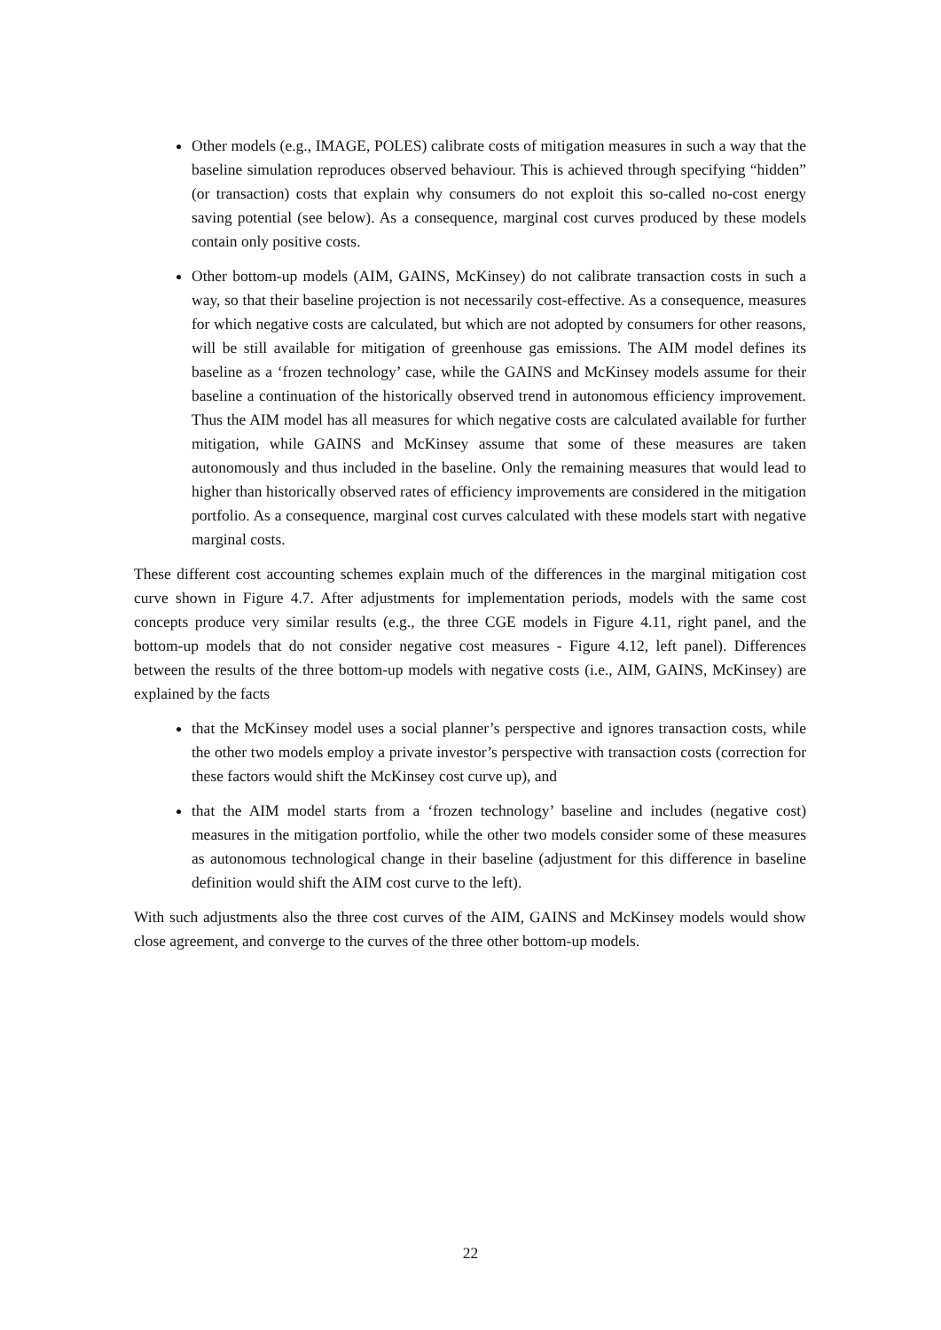Other models (e.g., IMAGE, POLES) calibrate costs of mitigation measures in such a way that the baseline simulation reproduces observed behaviour. This is achieved through specifying “hidden” (or transaction) costs that explain why consumers do not exploit this so-called no-cost energy saving potential (see below). As a consequence, marginal cost curves produced by these models contain only positive costs.
Other bottom-up models (AIM, GAINS, McKinsey) do not calibrate transaction costs in such a way, so that their baseline projection is not necessarily cost-effective. As a consequence, measures for which negative costs are calculated, but which are not adopted by consumers for other reasons, will be still available for mitigation of greenhouse gas emissions. The AIM model defines its baseline as a ‘frozen technology’ case, while the GAINS and McKinsey models assume for their baseline a continuation of the historically observed trend in autonomous efficiency improvement. Thus the AIM model has all measures for which negative costs are calculated available for further mitigation, while GAINS and McKinsey assume that some of these measures are taken autonomously and thus included in the baseline. Only the remaining measures that would lead to higher than historically observed rates of efficiency improvements are considered in the mitigation portfolio. As a consequence, marginal cost curves calculated with these models start with negative marginal costs.
These different cost accounting schemes explain much of the differences in the marginal mitigation cost curve shown in Figure 4.7. After adjustments for implementation periods, models with the same cost concepts produce very similar results (e.g., the three CGE models in Figure 4.11, right panel, and the bottom-up models that do not consider negative cost measures - Figure 4.12, left panel). Differences between the results of the three bottom-up models with negative costs (i.e., AIM, GAINS, McKinsey) are explained by the facts
that the McKinsey model uses a social planner’s perspective and ignores transaction costs, while the other two models employ a private investor’s perspective with transaction costs (correction for these factors would shift the McKinsey cost curve up), and
that the AIM model starts from a ‘frozen technology’ baseline and includes (negative cost) measures in the mitigation portfolio, while the other two models consider some of these measures as autonomous technological change in their baseline (adjustment for this difference in baseline definition would shift the AIM cost curve to the left).
With such adjustments also the three cost curves of the AIM, GAINS and McKinsey models would show close agreement, and converge to the curves of the three other bottom-up models.
22